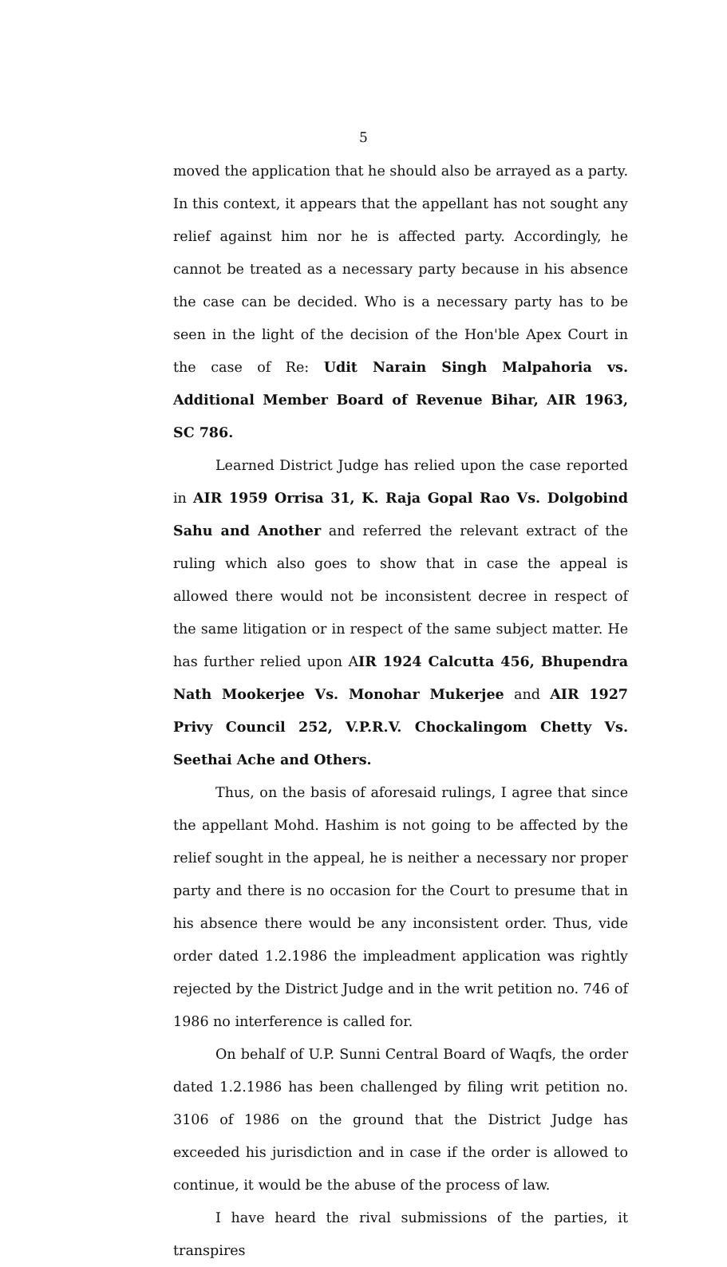5
moved the application that he should also be arrayed as a party. In this context, it appears that the appellant has not sought any relief against him nor he is affected party. Accordingly, he cannot be treated as a necessary party because in his absence the case can be decided. Who is a necessary party has to be seen in the light of the decision of the Hon'ble Apex Court in the case of Re: Udit Narain Singh Malpahoria vs. Additional Member Board of Revenue Bihar, AIR 1963, SC 786.
Learned District Judge has relied upon the case reported in AIR 1959 Orrisa 31, K. Raja Gopal Rao Vs. Dolgobind Sahu and Another and referred the relevant extract of the ruling which also goes to show that in case the appeal is allowed there would not be inconsistent decree in respect of the same litigation or in respect of the same subject matter. He has further relied upon AIR 1924 Calcutta 456, Bhupendra Nath Mookerjee Vs. Monohar Mukerjee and AIR 1927 Privy Council 252, V.P.R.V. Chockalingom Chetty Vs. Seethai Ache and Others.
Thus, on the basis of aforesaid rulings, I agree that since the appellant Mohd. Hashim is not going to be affected by the relief sought in the appeal, he is neither a necessary nor proper party and there is no occasion for the Court to presume that in his absence there would be any inconsistent order. Thus, vide order dated 1.2.1986 the impleadment application was rightly rejected by the District Judge and in the writ petition no. 746 of 1986 no interference is called for.
On behalf of U.P. Sunni Central Board of Waqfs, the order dated 1.2.1986 has been challenged by filing writ petition no. 3106 of 1986 on the ground that the District Judge has exceeded his jurisdiction and in case if the order is allowed to continue, it would be the abuse of the process of law.
I have heard the rival submissions of the parties, it transpires